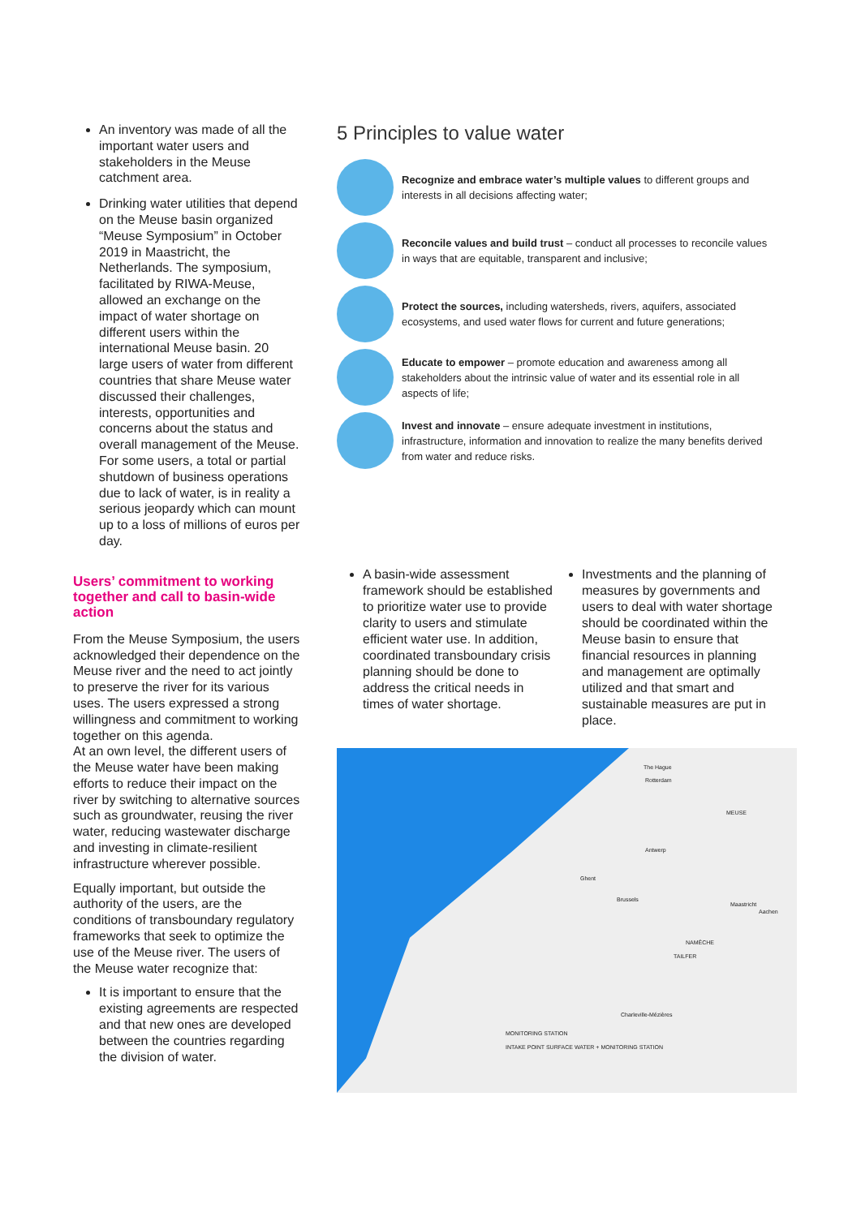An inventory was made of all the important water users and stakeholders in the Meuse catchment area.
Drinking water utilities that depend on the Meuse basin organized “Meuse Symposium” in October 2019 in Maastricht, the Netherlands. The symposium, facilitated by RIWA-Meuse, allowed an exchange on the impact of water shortage on different users within the international Meuse basin. 20 large users of water from different countries that share Meuse water discussed their challenges, interests, opportunities and concerns about the status and overall management of the Meuse. For some users, a total or partial shutdown of business operations due to lack of water, is in reality a serious jeopardy which can mount up to a loss of millions of euros per day.
Users’ commitment to working together and call to basin-wide action
From the Meuse Symposium, the users acknowledged their dependence on the Meuse river and the need to act jointly to preserve the river for its various uses. The users expressed a strong willingness and commitment to working together on this agenda.
At an own level, the different users of the Meuse water have been making efforts to reduce their impact on the river by switching to alternative sources such as groundwater, reusing the river water, reducing wastewater discharge and investing in climate-resilient infrastructure wherever possible.
Equally important, but outside the authority of the users, are the conditions of transboundary regulatory frameworks that seek to optimize the use of the Meuse river. The users of the Meuse water recognize that:
It is important to ensure that the existing agreements are respected and that new ones are developed between the countries regarding the division of water.
5 Principles to value water
Recognize and embrace water’s multiple values to different groups and interests in all decisions affecting water;
Reconcile values and build trust – conduct all processes to reconcile values in ways that are equitable, transparent and inclusive;
Protect the sources, including watersheds, rivers, aquifers, associated ecosystems, and used water flows for current and future generations;
Educate to empower – promote education and awareness among all stakeholders about the intrinsic value of water and its essential role in all aspects of life;
Invest and innovate – ensure adequate investment in institutions, infrastructure, information and innovation to realize the many benefits derived from water and reduce risks.
A basin-wide assessment framework should be established to prioritize water use to provide clarity to users and stimulate efficient water use. In addition, coordinated transboundary crisis planning should be done to address the critical needs in times of water shortage.
Investments and the planning of measures by governments and users to deal with water shortage should be coordinated within the Meuse basin to ensure that financial resources in planning and management are optimally utilized and that smart and sustainable measures are put in place.
The Hague
Rotterdam
MEUSE
Antwerp
Ghent
Brussels
Maastricht
Aachen
NAMÊCHE
TAILFER
Charleville-Mézières
MONITORING STATION
INTAKE POINT SURFACE WATER + MONITORING STATION